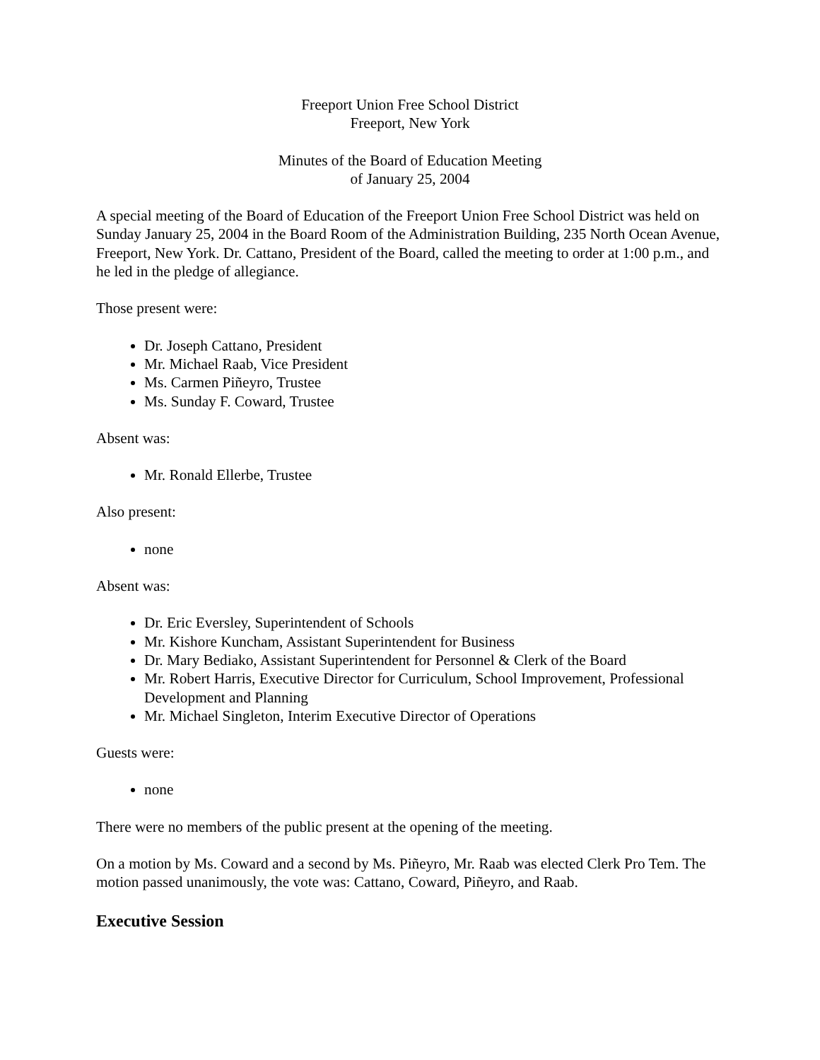Freeport Union Free School District
Freeport, New York
Minutes of the Board of Education Meeting
of January 25, 2004
A special meeting of the Board of Education of the Freeport Union Free School District was held on Sunday January 25, 2004 in the Board Room of the Administration Building, 235 North Ocean Avenue, Freeport, New York. Dr. Cattano, President of the Board, called the meeting to order at 1:00 p.m., and he led in the pledge of allegiance.
Those present were:
Dr. Joseph Cattano, President
Mr. Michael Raab, Vice President
Ms. Carmen Piñeyro, Trustee
Ms. Sunday F. Coward, Trustee
Absent was:
Mr. Ronald Ellerbe, Trustee
Also present:
none
Absent was:
Dr. Eric Eversley, Superintendent of Schools
Mr. Kishore Kuncham, Assistant Superintendent for Business
Dr. Mary Bediako, Assistant Superintendent for Personnel & Clerk of the Board
Mr. Robert Harris, Executive Director for Curriculum, School Improvement, Professional Development and Planning
Mr. Michael Singleton, Interim Executive Director of Operations
Guests were:
none
There were no members of the public present at the opening of the meeting.
On a motion by Ms. Coward and a second by Ms. Piñeyro, Mr. Raab was elected Clerk Pro Tem. The motion passed unanimously, the vote was: Cattano, Coward, Piñeyro, and Raab.
Executive Session